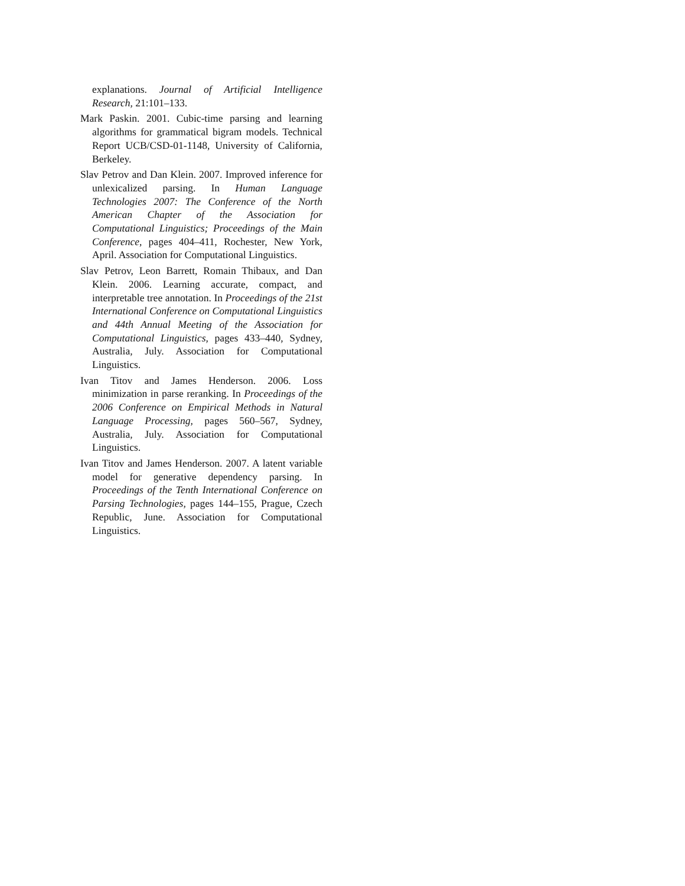explanations. Journal of Artificial Intelligence Research, 21:101–133.
Mark Paskin. 2001. Cubic-time parsing and learning algorithms for grammatical bigram models. Technical Report UCB/CSD-01-1148, University of California, Berkeley.
Slav Petrov and Dan Klein. 2007. Improved inference for unlexicalized parsing. In Human Language Technologies 2007: The Conference of the North American Chapter of the Association for Computational Linguistics; Proceedings of the Main Conference, pages 404–411, Rochester, New York, April. Association for Computational Linguistics.
Slav Petrov, Leon Barrett, Romain Thibaux, and Dan Klein. 2006. Learning accurate, compact, and interpretable tree annotation. In Proceedings of the 21st International Conference on Computational Linguistics and 44th Annual Meeting of the Association for Computational Linguistics, pages 433–440, Sydney, Australia, July. Association for Computational Linguistics.
Ivan Titov and James Henderson. 2006. Loss minimization in parse reranking. In Proceedings of the 2006 Conference on Empirical Methods in Natural Language Processing, pages 560–567, Sydney, Australia, July. Association for Computational Linguistics.
Ivan Titov and James Henderson. 2007. A latent variable model for generative dependency parsing. In Proceedings of the Tenth International Conference on Parsing Technologies, pages 144–155, Prague, Czech Republic, June. Association for Computational Linguistics.